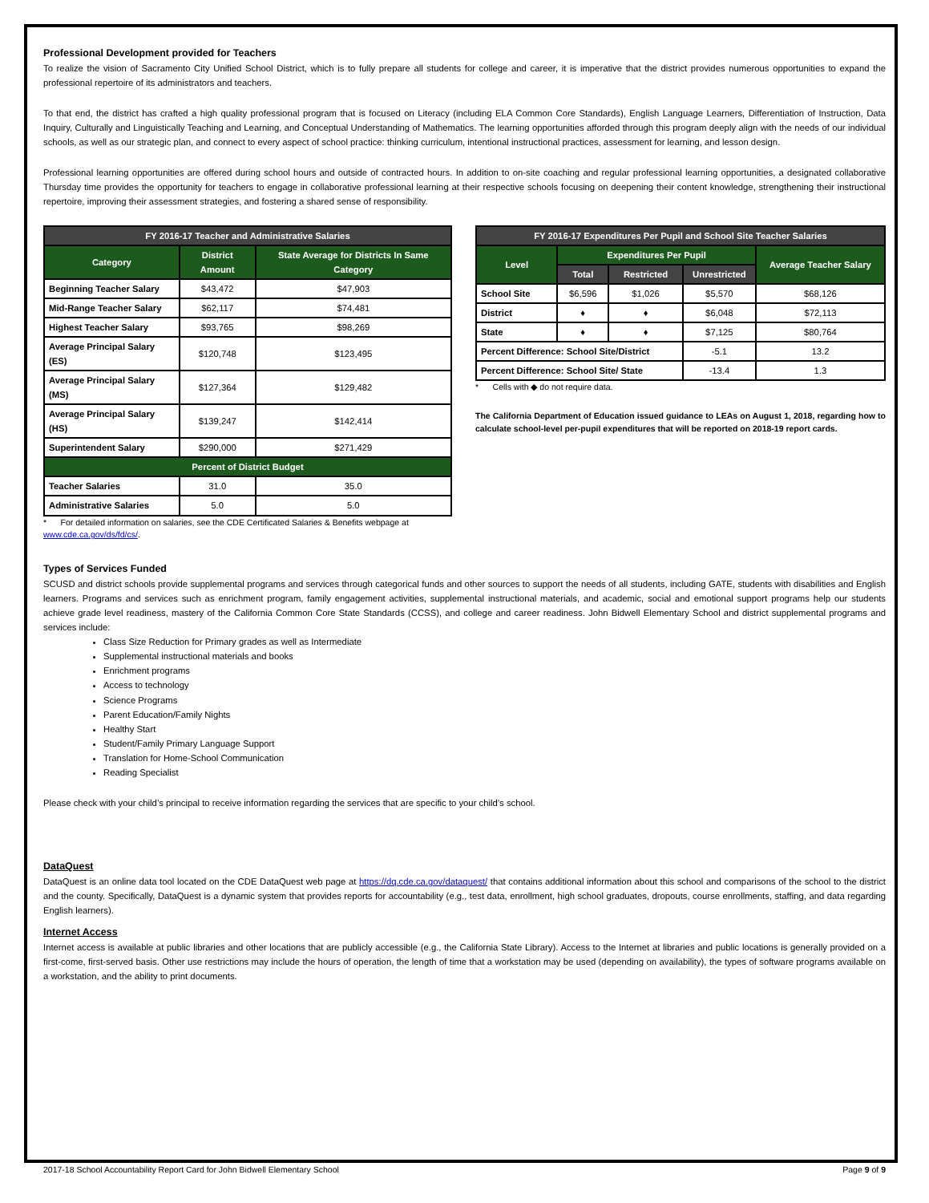Professional Development provided for Teachers
To realize the vision of Sacramento City Unified School District, which is to fully prepare all students for college and career, it is imperative that the district provides numerous opportunities to expand the professional repertoire of its administrators and teachers.
To that end, the district has crafted a high quality professional program that is focused on Literacy (including ELA Common Core Standards), English Language Learners, Differentiation of Instruction, Data Inquiry, Culturally and Linguistically Teaching and Learning, and Conceptual Understanding of Mathematics. The learning opportunities afforded through this program deeply align with the needs of our individual schools, as well as our strategic plan, and connect to every aspect of school practice: thinking curriculum, intentional instructional practices, assessment for learning, and lesson design.
Professional learning opportunities are offered during school hours and outside of contracted hours. In addition to on-site coaching and regular professional learning opportunities, a designated collaborative Thursday time provides the opportunity for teachers to engage in collaborative professional learning at their respective schools focusing on deepening their content knowledge, strengthening their instructional repertoire, improving their assessment strategies, and fostering a shared sense of responsibility.
| FY 2016-17 Teacher and Administrative Salaries | | |
| --- | --- | --- |
| Category | District Amount | State Average for Districts In Same Category |
| Beginning Teacher Salary | $43,472 | $47,903 |
| Mid-Range Teacher Salary | $62,117 | $74,481 |
| Highest Teacher Salary | $93,765 | $98,269 |
| Average Principal Salary (ES) | $120,748 | $123,495 |
| Average Principal Salary (MS) | $127,364 | $129,482 |
| Average Principal Salary (HS) | $139,247 | $142,414 |
| Superintendent Salary | $290,000 | $271,429 |
| Percent of District Budget | | |
| Teacher Salaries | 31.0 | 35.0 |
| Administrative Salaries | 5.0 | 5.0 |
* For detailed information on salaries, see the CDE Certificated Salaries & Benefits webpage at www.cde.ca.gov/ds/fd/cs/.
| FY 2016-17 Expenditures Per Pupil and School Site Teacher Salaries | | | | |
| --- | --- | --- | --- | --- |
| Level | Expenditures Per Pupil | | | Average Teacher Salary |
| | Total | Restricted | Unrestricted | |
| School Site | $6,596 | $1,026 | $5,570 | $68,126 |
| District | ♦ | ♦ | $6,048 | $72,113 |
| State | ♦ | ♦ | $7,125 | $80,764 |
| Percent Difference: School Site/District | | | -5.1 | 13.2 |
| Percent Difference: School Site/ State | | | -13.4 | 1.3 |
* Cells with ◆ do not require data.
The California Department of Education issued guidance to LEAs on August 1, 2018, regarding how to calculate school-level per-pupil expenditures that will be reported on 2018-19 report cards.
Types of Services Funded
SCUSD and district schools provide supplemental programs and services through categorical funds and other sources to support the needs of all students, including GATE, students with disabilities and English learners. Programs and services such as enrichment program, family engagement activities, supplemental instructional materials, and academic, social and emotional support programs help our students achieve grade level readiness, mastery of the California Common Core State Standards (CCSS), and college and career readiness. John Bidwell Elementary School and district supplemental programs and services include:
Class Size Reduction for Primary grades as well as Intermediate
Supplemental instructional materials and books
Enrichment programs
Access to technology
Science Programs
Parent Education/Family Nights
Healthy Start
Student/Family Primary Language Support
Translation for Home-School Communication
Reading Specialist
Please check with your child’s principal to receive information regarding the services that are specific to your child’s school.
DataQuest
DataQuest is an online data tool located on the CDE DataQuest web page at https://dq.cde.ca.gov/dataquest/ that contains additional information about this school and comparisons of the school to the district and the county. Specifically, DataQuest is a dynamic system that provides reports for accountability (e.g., test data, enrollment, high school graduates, dropouts, course enrollments, staffing, and data regarding English learners).
Internet Access
Internet access is available at public libraries and other locations that are publicly accessible (e.g., the California State Library). Access to the Internet at libraries and public locations is generally provided on a first-come, first-served basis. Other use restrictions may include the hours of operation, the length of time that a workstation may be used (depending on availability), the types of software programs available on a workstation, and the ability to print documents.
2017-18 School Accountability Report Card for John Bidwell Elementary School Page 9 of 9